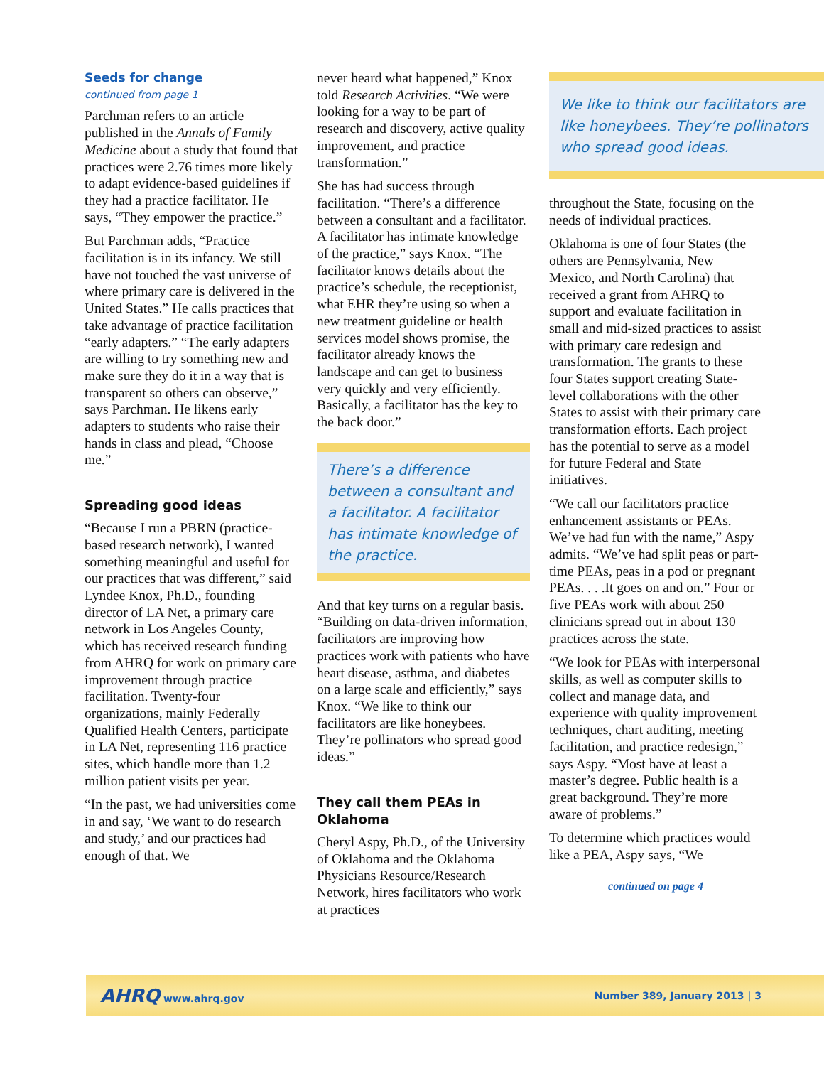Seeds for change
continued from page 1
Parchman refers to an article published in the Annals of Family Medicine about a study that found that practices were 2.76 times more likely to adapt evidence-based guidelines if they had a practice facilitator. He says, “They empower the practice.”
But Parchman adds, “Practice facilitation is in its infancy. We still have not touched the vast universe of where primary care is delivered in the United States.” He calls practices that take advantage of practice facilitation “early adapters.” “The early adapters are willing to try something new and make sure they do it in a way that is transparent so others can observe,” says Parchman. He likens early adapters to students who raise their hands in class and plead, “Choose me.”
Spreading good ideas
“Because I run a PBRN (practice-based research network), I wanted something meaningful and useful for our practices that was different,” said Lyndee Knox, Ph.D., founding director of LA Net, a primary care network in Los Angeles County, which has received research funding from AHRQ for work on primary care improvement through practice facilitation. Twenty-four organizations, mainly Federally Qualified Health Centers, participate in LA Net, representing 116 practice sites, which handle more than 1.2 million patient visits per year.
“In the past, we had universities come in and say, ‘We want to do research and study,’ and our practices had enough of that. We
never heard what happened,” Knox told Research Activities. “We were looking for a way to be part of research and discovery, active quality improvement, and practice transformation.”
She has had success through facilitation. “There’s a difference between a consultant and a facilitator. A facilitator has intimate knowledge of the practice,” says Knox. “The facilitator knows details about the practice’s schedule, the receptionist, what EHR they’re using so when a new treatment guideline or health services model shows promise, the facilitator already knows the landscape and can get to business very quickly and very efficiently. Basically, a facilitator has the key to the back door.”
There’s a difference between a consultant and a facilitator. A facilitator has intimate knowledge of the practice.
And that key turns on a regular basis. “Building on data-driven information, facilitators are improving how practices work with patients who have heart disease, asthma, and diabetes—on a large scale and efficiently,” says Knox. “We like to think our facilitators are like honeybees. They’re pollinators who spread good ideas.”
They call them PEAs in Oklahoma
Cheryl Aspy, Ph.D., of the University of Oklahoma and the Oklahoma Physicians Resource/Research Network, hires facilitators who work at practices
We like to think our facilitators are like honeybees. They’re pollinators who spread good ideas.
throughout the State, focusing on the needs of individual practices.
Oklahoma is one of four States (the others are Pennsylvania, New Mexico, and North Carolina) that received a grant from AHRQ to support and evaluate facilitation in small and mid-sized practices to assist with primary care redesign and transformation. The grants to these four States support creating State-level collaborations with the other States to assist with their primary care transformation efforts. Each project has the potential to serve as a model for future Federal and State initiatives.
“We call our facilitators practice enhancement assistants or PEAs. We’ve had fun with the name,” Aspy admits. “We’ve had split peas or part-time PEAs, peas in a pod or pregnant PEAs. . . .It goes on and on.” Four or five PEAs work with about 250 clinicians spread out in about 130 practices across the state.
“We look for PEAs with interpersonal skills, as well as computer skills to collect and manage data, and experience with quality improvement techniques, chart auditing, meeting facilitation, and practice redesign,” says Aspy. “Most have at least a master’s degree. Public health is a great background. They’re more aware of problems.”
To determine which practices would like a PEA, Aspy says, “We
continued on page 4
AHRQ www.ahrq.gov Number 389, January 2013 | 3